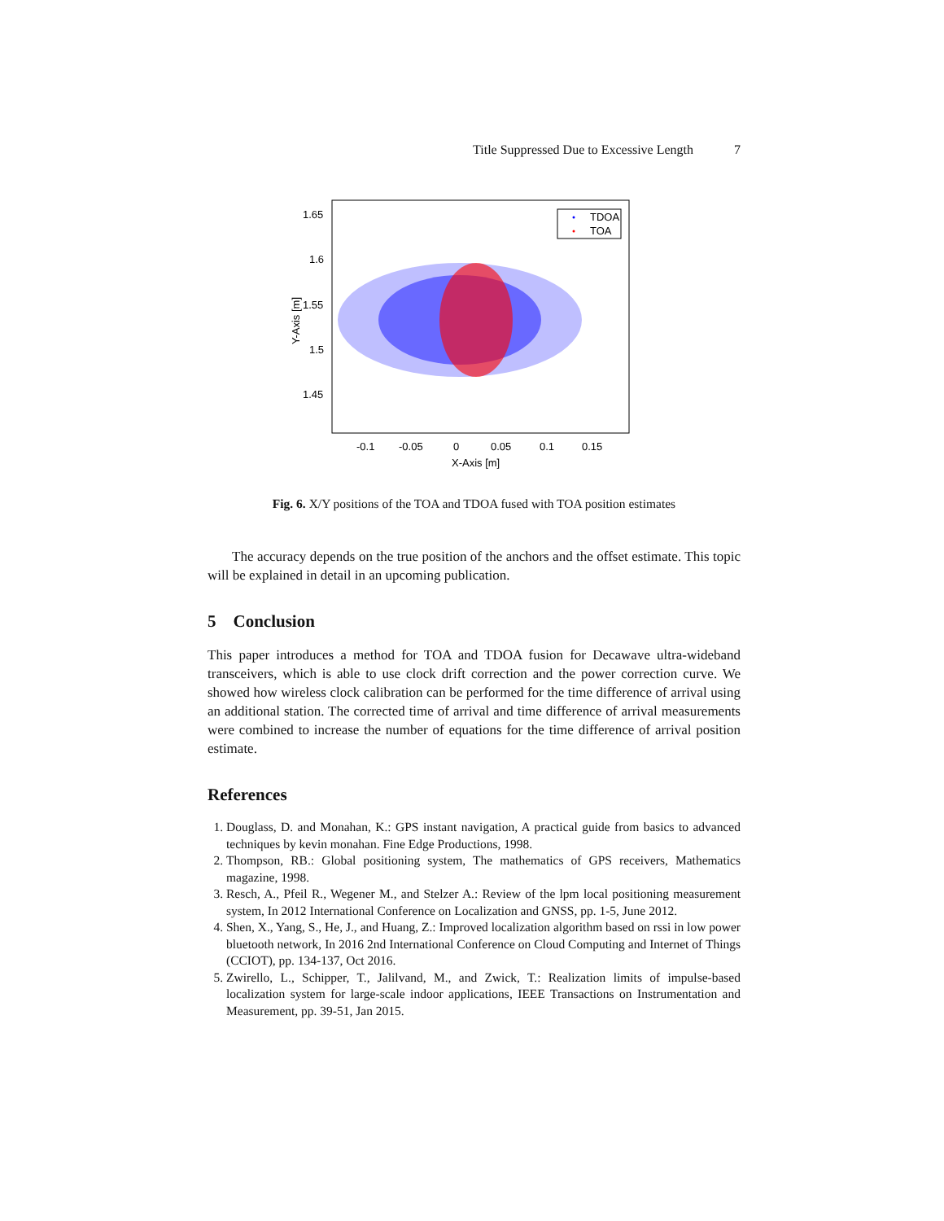Title Suppressed Due to Excessive Length 7
TDOA
TOA
1.65
1.6
1.55
1.5
1.45
-0.1
-0.05
0
0.05
0.1
0.15
X-Axis [m]
Y-Axis [m]
Fig. 6. X/Y positions of the TOA and TDOA fused with TOA position estimates
The accuracy depends on the true position of the anchors and the offset estimate. This topic will be explained in detail in an upcoming publication.
5 Conclusion
This paper introduces a method for TOA and TDOA fusion for Decawave ultra-wideband transceivers, which is able to use clock drift correction and the power correction curve. We showed how wireless clock calibration can be performed for the time difference of arrival using an additional station. The corrected time of arrival and time difference of arrival measurements were combined to increase the number of equations for the time difference of arrival position estimate.
References
1. Douglass, D. and Monahan, K.: GPS instant navigation, A practical guide from basics to advanced techniques by kevin monahan. Fine Edge Productions, 1998.
2. Thompson, RB.: Global positioning system, The mathematics of GPS receivers, Mathematics magazine, 1998.
3. Resch, A., Pfeil R., Wegener M., and Stelzer A.: Review of the lpm local positioning measurement system, In 2012 International Conference on Localization and GNSS, pp. 1-5, June 2012.
4. Shen, X., Yang, S., He, J., and Huang, Z.: Improved localization algorithm based on rssi in low power bluetooth network, In 2016 2nd International Conference on Cloud Computing and Internet of Things (CCIOT), pp. 134-137, Oct 2016.
5. Zwirello, L., Schipper, T., Jalilvand, M., and Zwick, T.: Realization limits of impulse-based localization system for large-scale indoor applications, IEEE Transactions on Instrumentation and Measurement, pp. 39-51, Jan 2015.